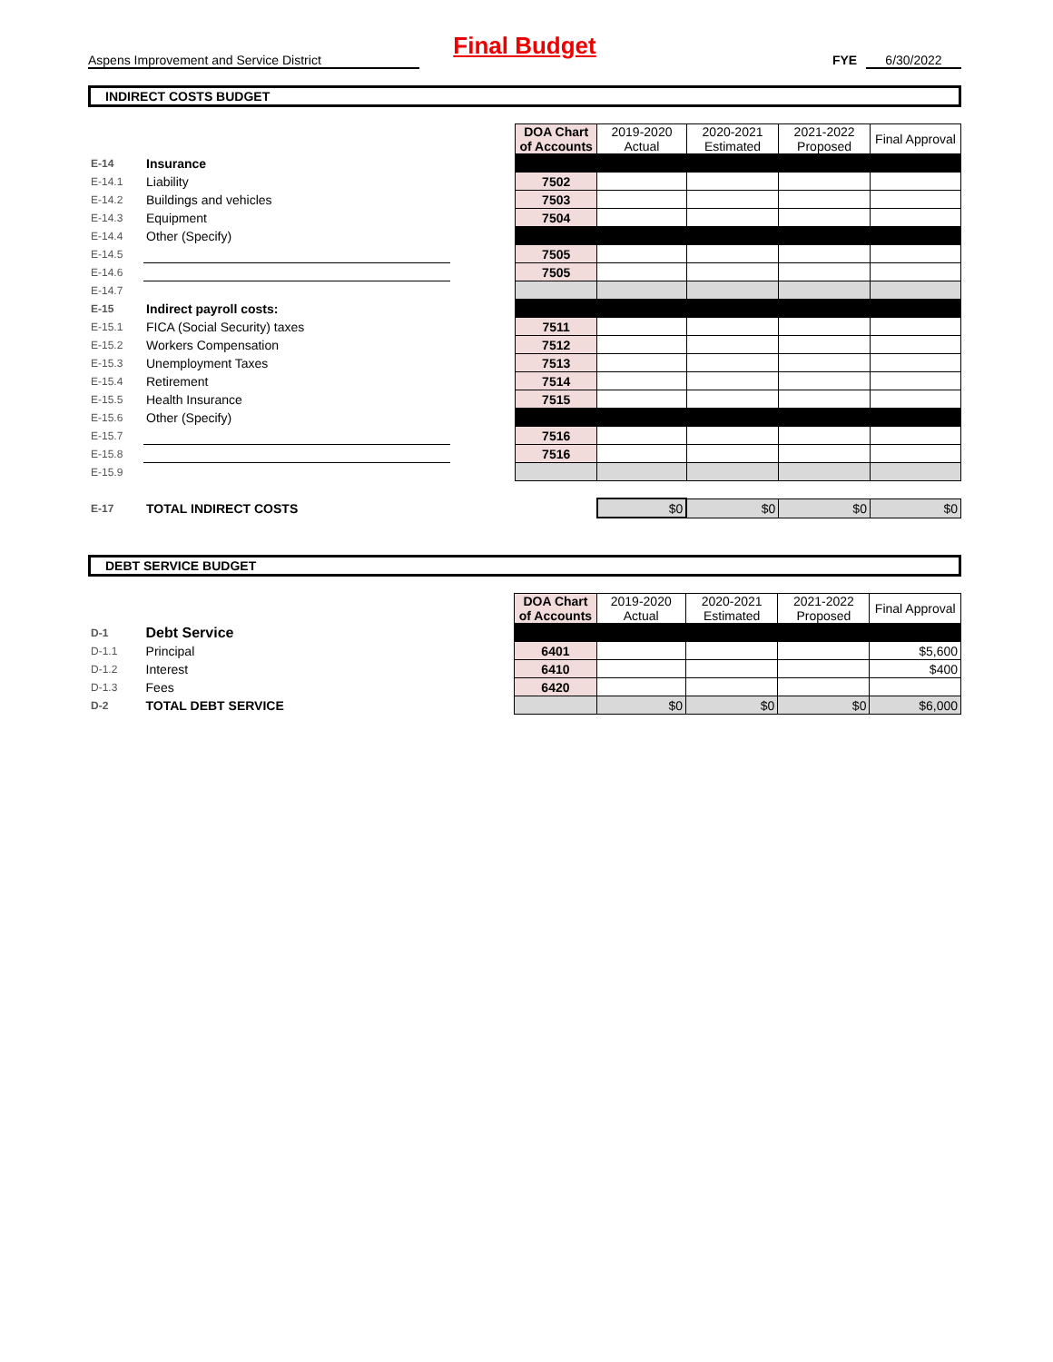Final Budget
Aspens Improvement and Service District FYE 6/30/2022
INDIRECT COSTS BUDGET
| | | | DOA Chart of Accounts | 2019-2020 Actual | 2020-2021 Estimated | 2021-2022 Proposed | Final Approval |
| E-14 | Insurance | | | | | | |
| E-14.1 | Liability | | 7502 | | | | |
| E-14.2 | Buildings and vehicles | | 7503 | | | | |
| E-14.3 | Equipment | | 7504 | | | | |
| E-14.4 | Other (Specify) | | | | | | |
| E-14.5 | | | 7505 | | | | |
| E-14.6 | | | 7505 | | | | |
| E-14.7 | | | | | | | |
| E-15 | Indirect payroll costs: | | | | | | |
| E-15.1 | FICA (Social Security) taxes | | 7511 | | | | |
| E-15.2 | Workers Compensation | | 7512 | | | | |
| E-15.3 | Unemployment Taxes | | 7513 | | | | |
| E-15.4 | Retirement | | 7514 | | | | |
| E-15.5 | Health Insurance | | 7515 | | | | |
| E-15.6 | Other (Specify) | | | | | | |
| E-15.7 | | | 7516 | | | | |
| E-15.8 | | | 7516 | | | | |
| E-15.9 | | | | | | | |
| E-17 | TOTAL INDIRECT COSTS | | | $0 | $0 | $0 | $0 |
DEBT SERVICE BUDGET
| | | | DOA Chart of Accounts | 2019-2020 Actual | 2020-2021 Estimated | 2021-2022 Proposed | Final Approval |
| D-1 | Debt Service | | | | | | |
| D-1.1 | Principal | | 6401 | | | | $5,600 |
| D-1.2 | Interest | | 6410 | | | | $400 |
| D-1.3 | Fees | | 6420 | | | | |
| D-2 | TOTAL DEBT SERVICE | | | $0 | $0 | $0 | $6,000 |